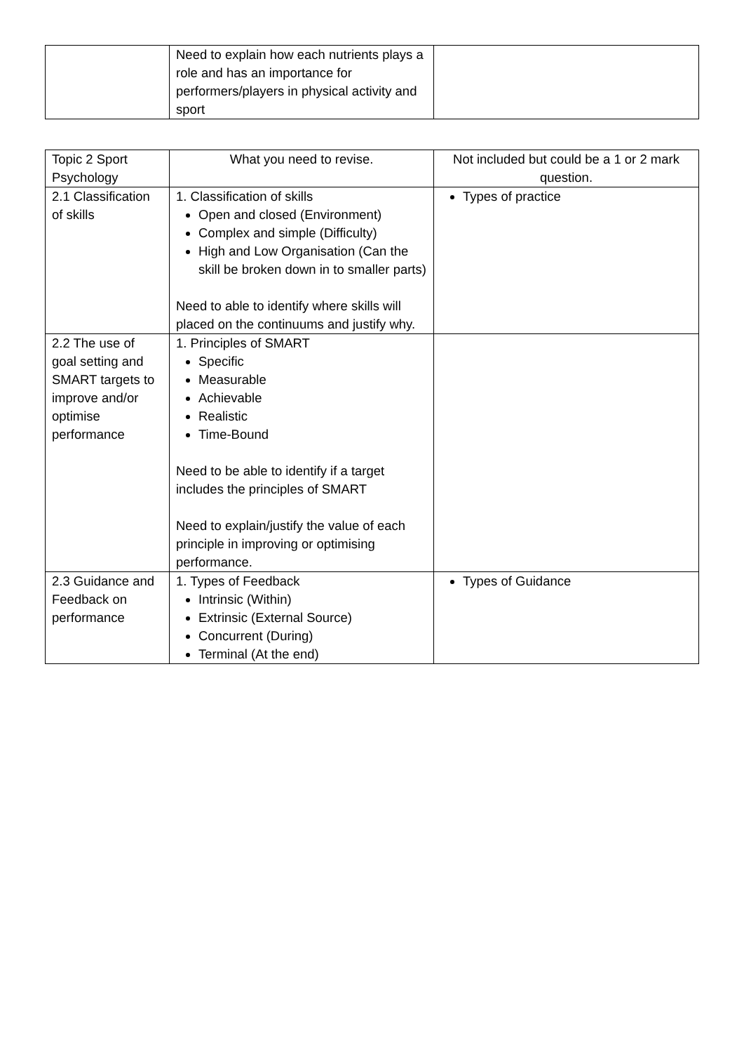| | Need to explain how each nutrients plays a role and has an importance for performers/players in physical activity and sport | |
| Topic 2 Sport Psychology | What you need to revise. | Not included but could be a 1 or 2 mark question. |
| --- | --- | --- |
| 2.1 Classification of skills | 1. Classification of skills Open and closed (Environment) Complex and simple (Difficulty) High and Low Organisation (Can the skill be broken down in to smaller parts) Need to able to identify where skills will placed on the continuums and justify why. | Types of practice |
| 2.2 The use of goal setting and SMART targets to improve and/or optimise performance | 1. Principles of SMART Specific Measurable Achievable Realistic Time-Bound Need to be able to identify if a target includes the principles of SMART Need to explain/justify the value of each principle in improving or optimising performance. | |
| 2.3 Guidance and Feedback on performance | 1. Types of Feedback Intrinsic (Within) Extrinsic (External Source) Concurrent (During) Terminal (At the end) | Types of Guidance |